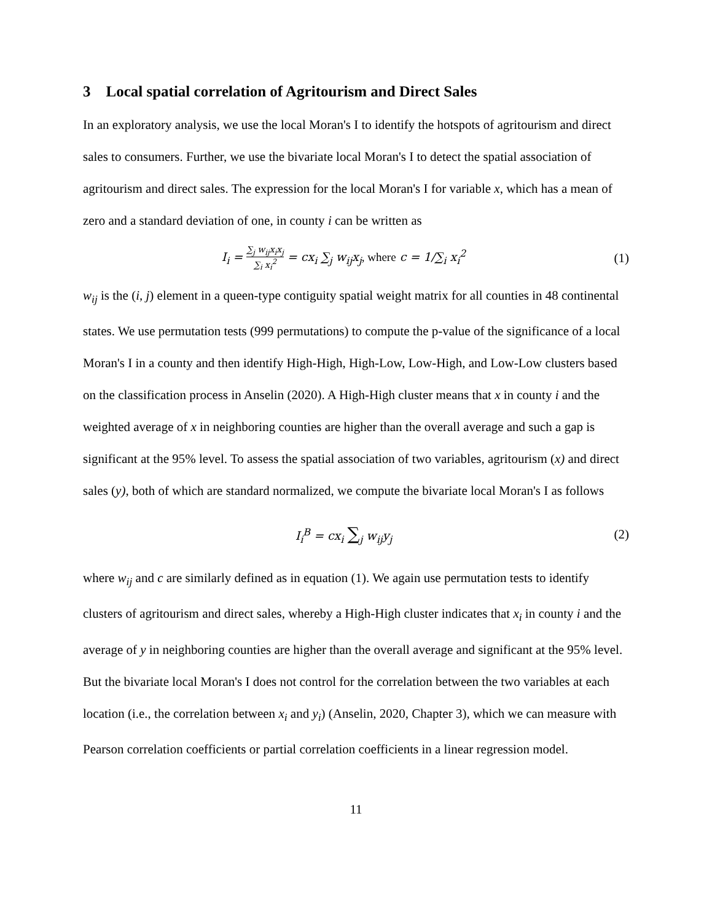3 Local spatial correlation of Agritourism and Direct Sales
In an exploratory analysis, we use the local Moran's I to identify the hotspots of agritourism and direct sales to consumers. Further, we use the bivariate local Moran's I to detect the spatial association of agritourism and direct sales. The expression for the local Moran's I for variable x, which has a mean of zero and a standard deviation of one, in county i can be written as
I<sub>i</sub> = ∑<sub>j</sub> w<sub>ij</sub>x<sub>i</sub>x<sub>j</sub> ∑<sub>i</sub> x<sub>i</sub><sup>2</sup> = cx<sub>i</sub> ∑<sub>j</sub> w<sub>ij</sub>x<sub>j</sub>, where c = 1/∑<sub>i</sub> x<sub>i</sub><sup>2</sup>
(1)
w<sub>ij</sub> is the (i, j) element in a queen-type contiguity spatial weight matrix for all counties in 48 continental states. We use permutation tests (999 permutations) to compute the p-value of the significance of a local Moran's I in a county and then identify High-High, High-Low, Low-High, and Low-Low clusters based on the classification process in Anselin (2020). A High-High cluster means that x in county i and the weighted average of x in neighboring counties are higher than the overall average and such a gap is significant at the 95% level. To assess the spatial association of two variables, agritourism (x) and direct sales (y), both of which are standard normalized, we compute the bivariate local Moran's I as follows
I<sub>i</sub><sup>B</sup> = cx<sub>i</sub> ∑<sub>j</sub> w<sub>ij</sub>y<sub>j</sub> (2)
where w<sub>ij</sub> and c are similarly defined as in equation (1). We again use permutation tests to identify clusters of agritourism and direct sales, whereby a High-High cluster indicates that x<sub>i</sub> in county i and the average of y in neighboring counties are higher than the overall average and significant at the 95% level. But the bivariate local Moran's I does not control for the correlation between the two variables at each location (i.e., the correlation between x<sub>i</sub> and y<sub>i</sub>) (Anselin, 2020, Chapter 3), which we can measure with Pearson correlation coefficients or partial correlation coefficients in a linear regression model.
11